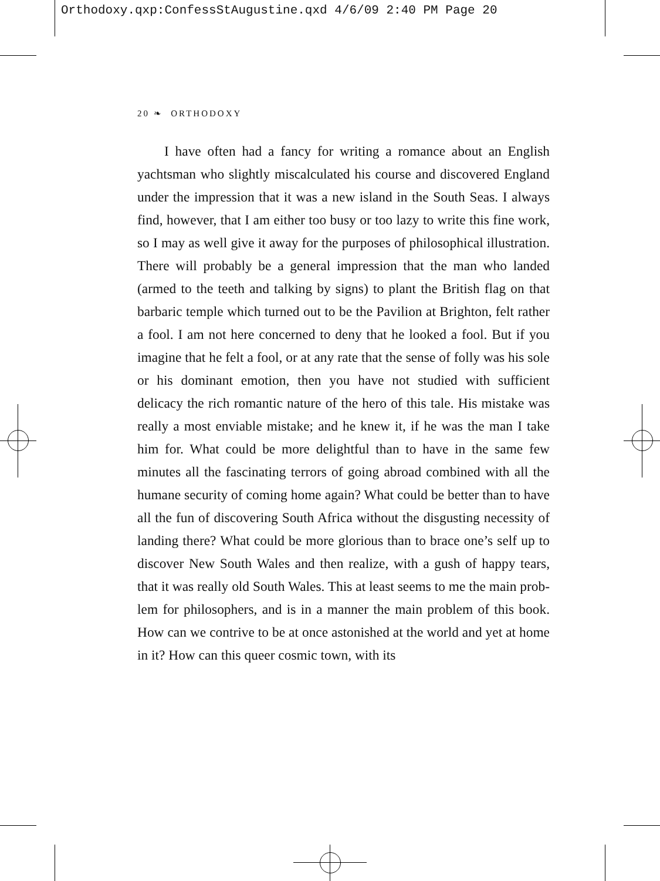Orthodoxy.qxp:ConfessStAugustine.qxd 4/6/09 2:40 PM Page 20
20 ❧ ORTHODOXY
I have often had a fancy for writing a romance about an English yachtsman who slightly miscalculated his course and discovered England under the impression that it was a new island in the South Seas. I always find, however, that I am either too busy or too lazy to write this fine work, so I may as well give it away for the purposes of philosophical illustration. There will probably be a general impression that the man who landed (armed to the teeth and talking by signs) to plant the British flag on that barbaric temple which turned out to be the Pavilion at Brighton, felt rather a fool. I am not here concerned to deny that he looked a fool. But if you imagine that he felt a fool, or at any rate that the sense of folly was his sole or his dominant emotion, then you have not studied with sufficient delicacy the rich romantic nature of the hero of this tale. His mistake was really a most enviable mistake; and he knew it, if he was the man I take him for. What could be more delightful than to have in the same few minutes all the fascinating terrors of going abroad combined with all the humane security of coming home again? What could be better than to have all the fun of discovering South Africa without the disgusting necessity of landing there? What could be more glorious than to brace one’s self up to discover New South Wales and then realize, with a gush of happy tears, that it was really old South Wales. This at least seems to me the main prob­lem for philosophers, and is in a manner the main problem of this book. How can we contrive to be at once astonished at the world and yet at home in it? How can this queer cosmic town, with its